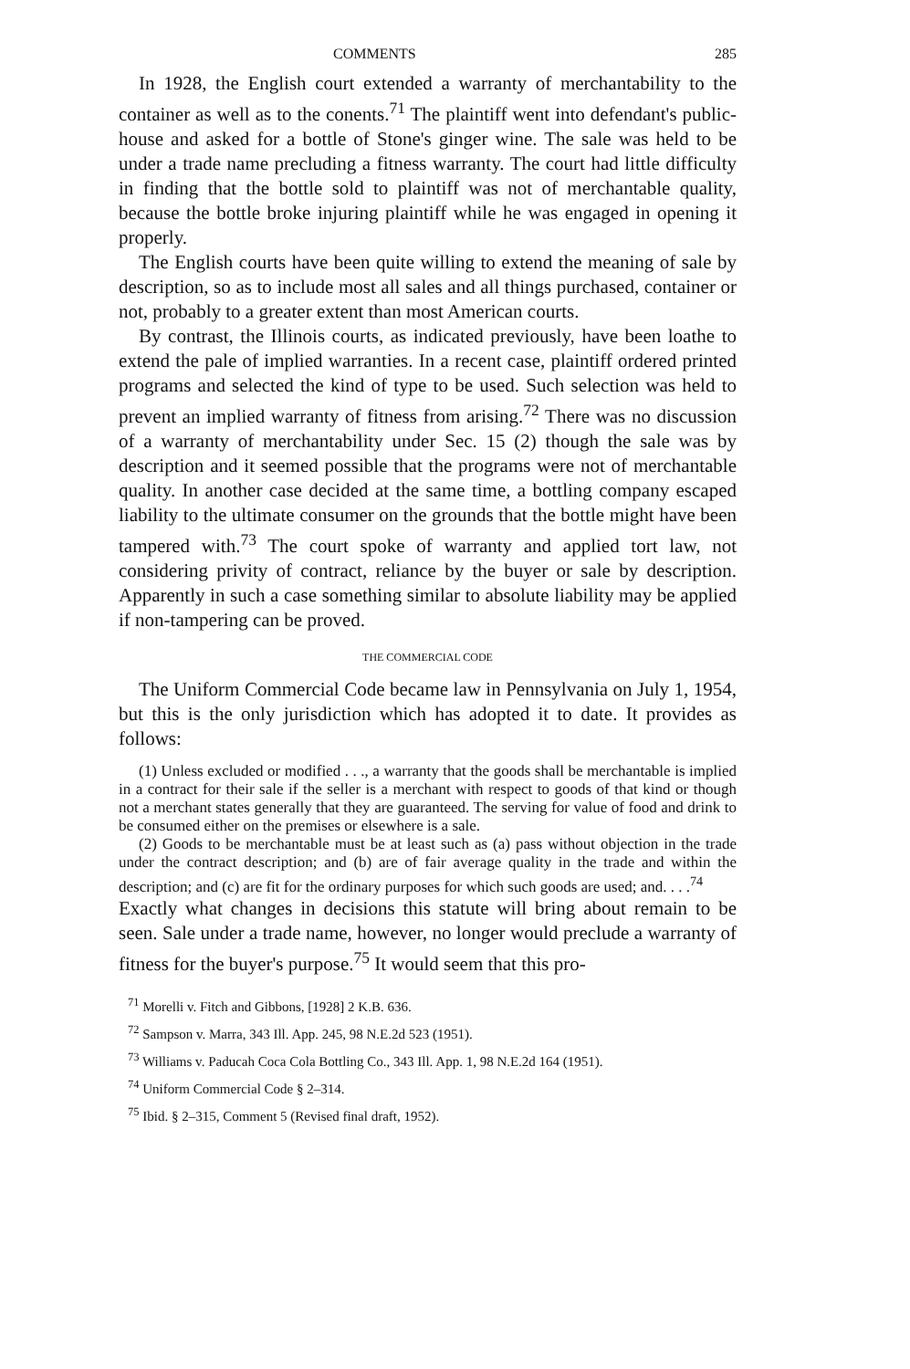COMMENTS 285
In 1928, the English court extended a warranty of merchantability to the container as well as to the conents.<sup>71</sup> The plaintiff went into defendant's public-house and asked for a bottle of Stone's ginger wine. The sale was held to be under a trade name precluding a fitness warranty. The court had little difficulty in finding that the bottle sold to plaintiff was not of merchantable quality, because the bottle broke injuring plaintiff while he was engaged in opening it properly.
The English courts have been quite willing to extend the meaning of sale by description, so as to include most all sales and all things purchased, container or not, probably to a greater extent than most American courts.
By contrast, the Illinois courts, as indicated previously, have been loathe to extend the pale of implied warranties. In a recent case, plaintiff ordered printed programs and selected the kind of type to be used. Such selection was held to prevent an implied warranty of fitness from arising.<sup>72</sup> There was no discussion of a warranty of merchantability under Sec. 15 (2) though the sale was by description and it seemed possible that the programs were not of merchantable quality. In another case decided at the same time, a bottling company escaped liability to the ultimate consumer on the grounds that the bottle might have been tampered with.<sup>73</sup> The court spoke of warranty and applied tort law, not considering privity of contract, reliance by the buyer or sale by description. Apparently in such a case something similar to absolute liability may be applied if non-tampering can be proved.
THE COMMERCIAL CODE
The Uniform Commercial Code became law in Pennsylvania on July 1, 1954, but this is the only jurisdiction which has adopted it to date. It provides as follows:
(1) Unless excluded or modified . . ., a warranty that the goods shall be merchantable is implied in a contract for their sale if the seller is a merchant with respect to goods of that kind or though not a merchant states generally that they are guaranteed. The serving for value of food and drink to be consumed either on the premises or elsewhere is a sale.
(2) Goods to be merchantable must be at least such as (a) pass without objection in the trade under the contract description; and (b) are of fair average quality in the trade and within the description; and (c) are fit for the ordinary purposes for which such goods are used; and. . . .<sup>74</sup>
Exactly what changes in decisions this statute will bring about remain to be seen. Sale under a trade name, however, no longer would preclude a warranty of fitness for the buyer's purpose.<sup>75</sup> It would seem that this pro-
<sup>71</sup> Morelli v. Fitch and Gibbons, [1928] 2 K.B. 636.
<sup>72</sup> Sampson v. Marra, 343 Ill. App. 245, 98 N.E.2d 523 (1951).
<sup>73</sup> Williams v. Paducah Coca Cola Bottling Co., 343 Ill. App. 1, 98 N.E.2d 164 (1951).
<sup>74</sup> Uniform Commercial Code § 2–314.
<sup>75</sup> Ibid. § 2–315, Comment 5 (Revised final draft, 1952).